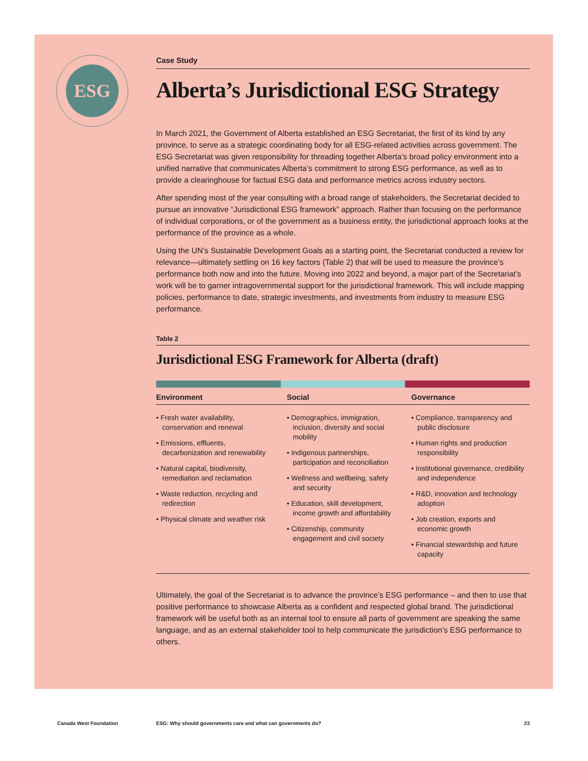ESG
Case Study
Alberta’s Jurisdictional ESG Strategy
In March 2021, the Government of Alberta established an ESG Secretariat, the first of its kind by any province, to serve as a strategic coordinating body for all ESG-related activities across government. The ESG Secretariat was given responsibility for threading together Alberta’s broad policy environment into a unified narrative that communicates Alberta’s commitment to strong ESG performance, as well as to provide a clearinghouse for factual ESG data and performance metrics across industry sectors.
After spending most of the year consulting with a broad range of stakeholders, the Secretariat decided to pursue an innovative “Jurisdictional ESG framework” approach. Rather than focusing on the performance of individual corporations, or of the government as a business entity, the jurisdictional approach looks at the performance of the province as a whole.
Using the UN’s Sustainable Development Goals as a starting point, the Secretariat conducted a review for relevance—ultimately settling on 16 key factors (Table 2) that will be used to measure the province’s performance both now and into the future. Moving into 2022 and beyond, a major part of the Secretariat’s work will be to garner intragovernmental support for the jurisdictional framework. This will include mapping policies, performance to date, strategic investments, and investments from industry to measure ESG performance.
Table 2
Jurisdictional ESG Framework for Alberta (draft)
| Environment | Social | Governance |
| --- | --- | --- |
| • Fresh water availability, conservation and renewal • Emissions, effluents, decarbonization and renewability • Natural capital, biodiversity, remediation and reclamation • Waste reduction, recycling and redirection • Physical climate and weather risk | • Demographics, immigration, inclusion, diversity and social mobility • Indigenous partnerships, participation and reconciliation • Wellness and wellbeing, safety and security • Education, skill development, income growth and affordability • Citizenship, community engagement and civil society | • Compliance, transparency and public disclosure • Human rights and production responsibility • Institutional governance, credibility and independence • R&D, innovation and technology adoption • Job creation, exports and economic growth • Financial stewardship and future capacity |
Ultimately, the goal of the Secretariat is to advance the province’s ESG performance – and then to use that positive performance to showcase Alberta as a confident and respected global brand. The jurisdictional framework will be useful both as an internal tool to ensure all parts of government are speaking the same language, and as an external stakeholder tool to help communicate the jurisdiction’s ESG performance to others.
Canada West Foundation ESG: Why should governments care and what can governments do? 23